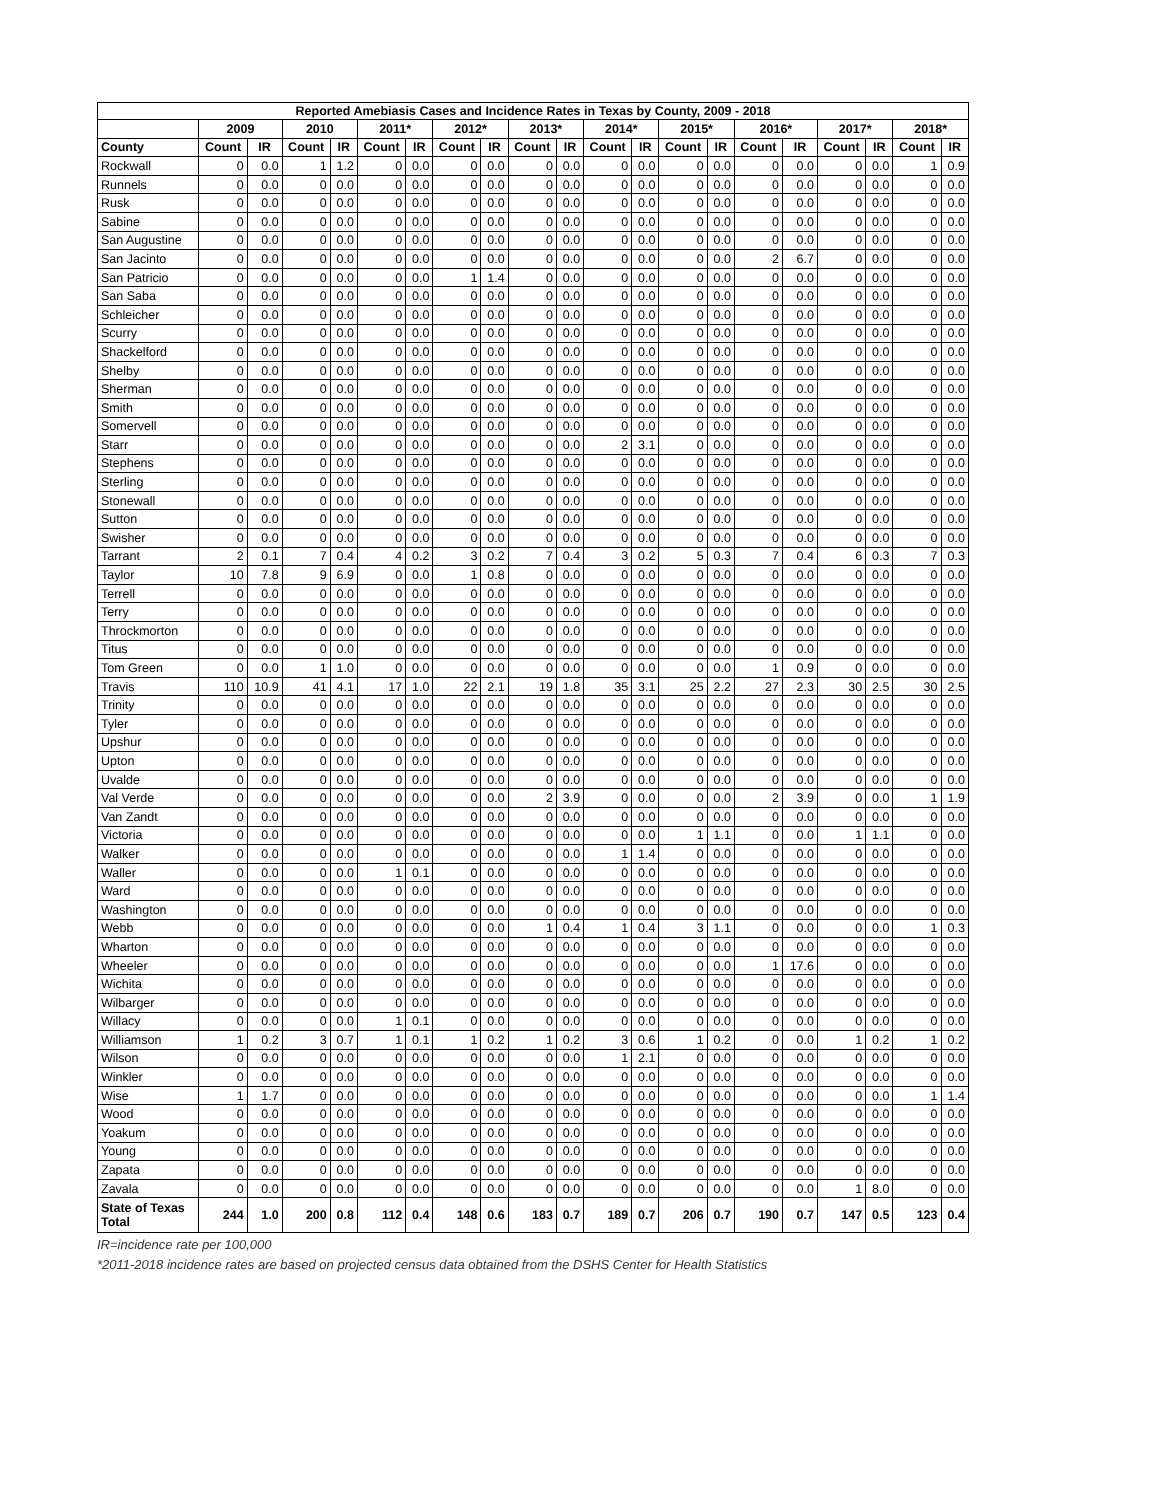| Reported Amebiasis Cases and Incidence Rates in Texas by County, 2009 - 2018 | | | | | | | | | | | | | | | | | | | | |
| --- | --- | --- | --- | --- | --- | --- | --- | --- | --- | --- | --- | --- | --- | --- | --- | --- | --- | --- | --- | --- |
| | 2009 | | 2010 | | 2011* | | 2012* | | 2013* | | 2014* | | 2015* | | 2016* | | 2017* | | 2018* | |
| County | Count | IR | Count | IR | Count | IR | Count | IR | Count | IR | Count | IR | Count | IR | Count | IR | Count | IR | Count | IR |
| Rockwall | 0 | 0.0 | 1 | 1.2 | 0 | 0.0 | 0 | 0.0 | 0 | 0.0 | 0 | 0.0 | 0 | 0.0 | 0 | 0.0 | 0 | 0.0 | 1 | 0.9 |
| Runnels | 0 | 0.0 | 0 | 0.0 | 0 | 0.0 | 0 | 0.0 | 0 | 0.0 | 0 | 0.0 | 0 | 0.0 | 0 | 0.0 | 0 | 0.0 | 0 | 0.0 |
| Rusk | 0 | 0.0 | 0 | 0.0 | 0 | 0.0 | 0 | 0.0 | 0 | 0.0 | 0 | 0.0 | 0 | 0.0 | 0 | 0.0 | 0 | 0.0 | 0 | 0.0 |
| Sabine | 0 | 0.0 | 0 | 0.0 | 0 | 0.0 | 0 | 0.0 | 0 | 0.0 | 0 | 0.0 | 0 | 0.0 | 0 | 0.0 | 0 | 0.0 | 0 | 0.0 |
| San Augustine | 0 | 0.0 | 0 | 0.0 | 0 | 0.0 | 0 | 0.0 | 0 | 0.0 | 0 | 0.0 | 0 | 0.0 | 0 | 0.0 | 0 | 0.0 | 0 | 0.0 |
| San Jacinto | 0 | 0.0 | 0 | 0.0 | 0 | 0.0 | 0 | 0.0 | 0 | 0.0 | 0 | 0.0 | 0 | 0.0 | 2 | 6.7 | 0 | 0.0 | 0 | 0.0 |
| San Patricio | 0 | 0.0 | 0 | 0.0 | 0 | 0.0 | 1 | 1.4 | 0 | 0.0 | 0 | 0.0 | 0 | 0.0 | 0 | 0.0 | 0 | 0.0 | 0 | 0.0 |
| San Saba | 0 | 0.0 | 0 | 0.0 | 0 | 0.0 | 0 | 0.0 | 0 | 0.0 | 0 | 0.0 | 0 | 0.0 | 0 | 0.0 | 0 | 0.0 | 0 | 0.0 |
| Schleicher | 0 | 0.0 | 0 | 0.0 | 0 | 0.0 | 0 | 0.0 | 0 | 0.0 | 0 | 0.0 | 0 | 0.0 | 0 | 0.0 | 0 | 0.0 | 0 | 0.0 |
| Scurry | 0 | 0.0 | 0 | 0.0 | 0 | 0.0 | 0 | 0.0 | 0 | 0.0 | 0 | 0.0 | 0 | 0.0 | 0 | 0.0 | 0 | 0.0 | 0 | 0.0 |
| Shackelford | 0 | 0.0 | 0 | 0.0 | 0 | 0.0 | 0 | 0.0 | 0 | 0.0 | 0 | 0.0 | 0 | 0.0 | 0 | 0.0 | 0 | 0.0 | 0 | 0.0 |
| Shelby | 0 | 0.0 | 0 | 0.0 | 0 | 0.0 | 0 | 0.0 | 0 | 0.0 | 0 | 0.0 | 0 | 0.0 | 0 | 0.0 | 0 | 0.0 | 0 | 0.0 |
| Sherman | 0 | 0.0 | 0 | 0.0 | 0 | 0.0 | 0 | 0.0 | 0 | 0.0 | 0 | 0.0 | 0 | 0.0 | 0 | 0.0 | 0 | 0.0 | 0 | 0.0 |
| Smith | 0 | 0.0 | 0 | 0.0 | 0 | 0.0 | 0 | 0.0 | 0 | 0.0 | 0 | 0.0 | 0 | 0.0 | 0 | 0.0 | 0 | 0.0 | 0 | 0.0 |
| Somervell | 0 | 0.0 | 0 | 0.0 | 0 | 0.0 | 0 | 0.0 | 0 | 0.0 | 0 | 0.0 | 0 | 0.0 | 0 | 0.0 | 0 | 0.0 | 0 | 0.0 |
| Starr | 0 | 0.0 | 0 | 0.0 | 0 | 0.0 | 0 | 0.0 | 0 | 0.0 | 2 | 3.1 | 0 | 0.0 | 0 | 0.0 | 0 | 0.0 | 0 | 0.0 |
| Stephens | 0 | 0.0 | 0 | 0.0 | 0 | 0.0 | 0 | 0.0 | 0 | 0.0 | 0 | 0.0 | 0 | 0.0 | 0 | 0.0 | 0 | 0.0 | 0 | 0.0 |
| Sterling | 0 | 0.0 | 0 | 0.0 | 0 | 0.0 | 0 | 0.0 | 0 | 0.0 | 0 | 0.0 | 0 | 0.0 | 0 | 0.0 | 0 | 0.0 | 0 | 0.0 |
| Stonewall | 0 | 0.0 | 0 | 0.0 | 0 | 0.0 | 0 | 0.0 | 0 | 0.0 | 0 | 0.0 | 0 | 0.0 | 0 | 0.0 | 0 | 0.0 | 0 | 0.0 |
| Sutton | 0 | 0.0 | 0 | 0.0 | 0 | 0.0 | 0 | 0.0 | 0 | 0.0 | 0 | 0.0 | 0 | 0.0 | 0 | 0.0 | 0 | 0.0 | 0 | 0.0 |
| Swisher | 0 | 0.0 | 0 | 0.0 | 0 | 0.0 | 0 | 0.0 | 0 | 0.0 | 0 | 0.0 | 0 | 0.0 | 0 | 0.0 | 0 | 0.0 | 0 | 0.0 |
| Tarrant | 2 | 0.1 | 7 | 0.4 | 4 | 0.2 | 3 | 0.2 | 7 | 0.4 | 3 | 0.2 | 5 | 0.3 | 7 | 0.4 | 6 | 0.3 | 7 | 0.3 |
| Taylor | 10 | 7.8 | 9 | 6.9 | 0 | 0.0 | 1 | 0.8 | 0 | 0.0 | 0 | 0.0 | 0 | 0.0 | 0 | 0.0 | 0 | 0.0 | 0 | 0.0 |
| Terrell | 0 | 0.0 | 0 | 0.0 | 0 | 0.0 | 0 | 0.0 | 0 | 0.0 | 0 | 0.0 | 0 | 0.0 | 0 | 0.0 | 0 | 0.0 | 0 | 0.0 |
| Terry | 0 | 0.0 | 0 | 0.0 | 0 | 0.0 | 0 | 0.0 | 0 | 0.0 | 0 | 0.0 | 0 | 0.0 | 0 | 0.0 | 0 | 0.0 | 0 | 0.0 |
| Throckmorton | 0 | 0.0 | 0 | 0.0 | 0 | 0.0 | 0 | 0.0 | 0 | 0.0 | 0 | 0.0 | 0 | 0.0 | 0 | 0.0 | 0 | 0.0 | 0 | 0.0 |
| Titus | 0 | 0.0 | 0 | 0.0 | 0 | 0.0 | 0 | 0.0 | 0 | 0.0 | 0 | 0.0 | 0 | 0.0 | 0 | 0.0 | 0 | 0.0 | 0 | 0.0 |
| Tom Green | 0 | 0.0 | 1 | 1.0 | 0 | 0.0 | 0 | 0.0 | 0 | 0.0 | 0 | 0.0 | 0 | 0.0 | 1 | 0.9 | 0 | 0.0 | 0 | 0.0 |
| Travis | 110 | 10.9 | 41 | 4.1 | 17 | 1.0 | 22 | 2.1 | 19 | 1.8 | 35 | 3.1 | 25 | 2.2 | 27 | 2.3 | 30 | 2.5 | 30 | 2.5 |
| Trinity | 0 | 0.0 | 0 | 0.0 | 0 | 0.0 | 0 | 0.0 | 0 | 0.0 | 0 | 0.0 | 0 | 0.0 | 0 | 0.0 | 0 | 0.0 | 0 | 0.0 |
| Tyler | 0 | 0.0 | 0 | 0.0 | 0 | 0.0 | 0 | 0.0 | 0 | 0.0 | 0 | 0.0 | 0 | 0.0 | 0 | 0.0 | 0 | 0.0 | 0 | 0.0 |
| Upshur | 0 | 0.0 | 0 | 0.0 | 0 | 0.0 | 0 | 0.0 | 0 | 0.0 | 0 | 0.0 | 0 | 0.0 | 0 | 0.0 | 0 | 0.0 | 0 | 0.0 |
| Upton | 0 | 0.0 | 0 | 0.0 | 0 | 0.0 | 0 | 0.0 | 0 | 0.0 | 0 | 0.0 | 0 | 0.0 | 0 | 0.0 | 0 | 0.0 | 0 | 0.0 |
| Uvalde | 0 | 0.0 | 0 | 0.0 | 0 | 0.0 | 0 | 0.0 | 0 | 0.0 | 0 | 0.0 | 0 | 0.0 | 0 | 0.0 | 0 | 0.0 | 0 | 0.0 |
| Val Verde | 0 | 0.0 | 0 | 0.0 | 0 | 0.0 | 0 | 0.0 | 2 | 3.9 | 0 | 0.0 | 0 | 0.0 | 2 | 3.9 | 0 | 0.0 | 1 | 1.9 |
| Van Zandt | 0 | 0.0 | 0 | 0.0 | 0 | 0.0 | 0 | 0.0 | 0 | 0.0 | 0 | 0.0 | 0 | 0.0 | 0 | 0.0 | 0 | 0.0 | 0 | 0.0 |
| Victoria | 0 | 0.0 | 0 | 0.0 | 0 | 0.0 | 0 | 0.0 | 0 | 0.0 | 0 | 0.0 | 1 | 1.1 | 0 | 0.0 | 1 | 1.1 | 0 | 0.0 |
| Walker | 0 | 0.0 | 0 | 0.0 | 0 | 0.0 | 0 | 0.0 | 0 | 0.0 | 1 | 1.4 | 0 | 0.0 | 0 | 0.0 | 0 | 0.0 | 0 | 0.0 |
| Waller | 0 | 0.0 | 0 | 0.0 | 1 | 0.1 | 0 | 0.0 | 0 | 0.0 | 0 | 0.0 | 0 | 0.0 | 0 | 0.0 | 0 | 0.0 | 0 | 0.0 |
| Ward | 0 | 0.0 | 0 | 0.0 | 0 | 0.0 | 0 | 0.0 | 0 | 0.0 | 0 | 0.0 | 0 | 0.0 | 0 | 0.0 | 0 | 0.0 | 0 | 0.0 |
| Washington | 0 | 0.0 | 0 | 0.0 | 0 | 0.0 | 0 | 0.0 | 0 | 0.0 | 0 | 0.0 | 0 | 0.0 | 0 | 0.0 | 0 | 0.0 | 0 | 0.0 |
| Webb | 0 | 0.0 | 0 | 0.0 | 0 | 0.0 | 0 | 0.0 | 1 | 0.4 | 1 | 0.4 | 3 | 1.1 | 0 | 0.0 | 0 | 0.0 | 1 | 0.3 |
| Wharton | 0 | 0.0 | 0 | 0.0 | 0 | 0.0 | 0 | 0.0 | 0 | 0.0 | 0 | 0.0 | 0 | 0.0 | 0 | 0.0 | 0 | 0.0 | 0 | 0.0 |
| Wheeler | 0 | 0.0 | 0 | 0.0 | 0 | 0.0 | 0 | 0.0 | 0 | 0.0 | 0 | 0.0 | 0 | 0.0 | 1 | 17.6 | 0 | 0.0 | 0 | 0.0 |
| Wichita | 0 | 0.0 | 0 | 0.0 | 0 | 0.0 | 0 | 0.0 | 0 | 0.0 | 0 | 0.0 | 0 | 0.0 | 0 | 0.0 | 0 | 0.0 | 0 | 0.0 |
| Wilbarger | 0 | 0.0 | 0 | 0.0 | 0 | 0.0 | 0 | 0.0 | 0 | 0.0 | 0 | 0.0 | 0 | 0.0 | 0 | 0.0 | 0 | 0.0 | 0 | 0.0 |
| Willacy | 0 | 0.0 | 0 | 0.0 | 1 | 0.1 | 0 | 0.0 | 0 | 0.0 | 0 | 0.0 | 0 | 0.0 | 0 | 0.0 | 0 | 0.0 | 0 | 0.0 |
| Williamson | 1 | 0.2 | 3 | 0.7 | 1 | 0.1 | 1 | 0.2 | 1 | 0.2 | 3 | 0.6 | 1 | 0.2 | 0 | 0.0 | 1 | 0.2 | 1 | 0.2 |
| Wilson | 0 | 0.0 | 0 | 0.0 | 0 | 0.0 | 0 | 0.0 | 0 | 0.0 | 1 | 2.1 | 0 | 0.0 | 0 | 0.0 | 0 | 0.0 | 0 | 0.0 |
| Winkler | 0 | 0.0 | 0 | 0.0 | 0 | 0.0 | 0 | 0.0 | 0 | 0.0 | 0 | 0.0 | 0 | 0.0 | 0 | 0.0 | 0 | 0.0 | 0 | 0.0 |
| Wise | 1 | 1.7 | 0 | 0.0 | 0 | 0.0 | 0 | 0.0 | 0 | 0.0 | 0 | 0.0 | 0 | 0.0 | 0 | 0.0 | 0 | 0.0 | 1 | 1.4 |
| Wood | 0 | 0.0 | 0 | 0.0 | 0 | 0.0 | 0 | 0.0 | 0 | 0.0 | 0 | 0.0 | 0 | 0.0 | 0 | 0.0 | 0 | 0.0 | 0 | 0.0 |
| Yoakum | 0 | 0.0 | 0 | 0.0 | 0 | 0.0 | 0 | 0.0 | 0 | 0.0 | 0 | 0.0 | 0 | 0.0 | 0 | 0.0 | 0 | 0.0 | 0 | 0.0 |
| Young | 0 | 0.0 | 0 | 0.0 | 0 | 0.0 | 0 | 0.0 | 0 | 0.0 | 0 | 0.0 | 0 | 0.0 | 0 | 0.0 | 0 | 0.0 | 0 | 0.0 |
| Zapata | 0 | 0.0 | 0 | 0.0 | 0 | 0.0 | 0 | 0.0 | 0 | 0.0 | 0 | 0.0 | 0 | 0.0 | 0 | 0.0 | 0 | 0.0 | 0 | 0.0 |
| Zavala | 0 | 0.0 | 0 | 0.0 | 0 | 0.0 | 0 | 0.0 | 0 | 0.0 | 0 | 0.0 | 0 | 0.0 | 0 | 0.0 | 1 | 8.0 | 0 | 0.0 |
| State of Texas Total | 244 | 1.0 | 200 | 0.8 | 112 | 0.4 | 148 | 0.6 | 183 | 0.7 | 189 | 0.7 | 206 | 0.7 | 190 | 0.7 | 147 | 0.5 | 123 | 0.4 |
IR=incidence rate per 100,000
*2011-2018 incidence rates are based on projected census data obtained from the DSHS Center for Health Statistics